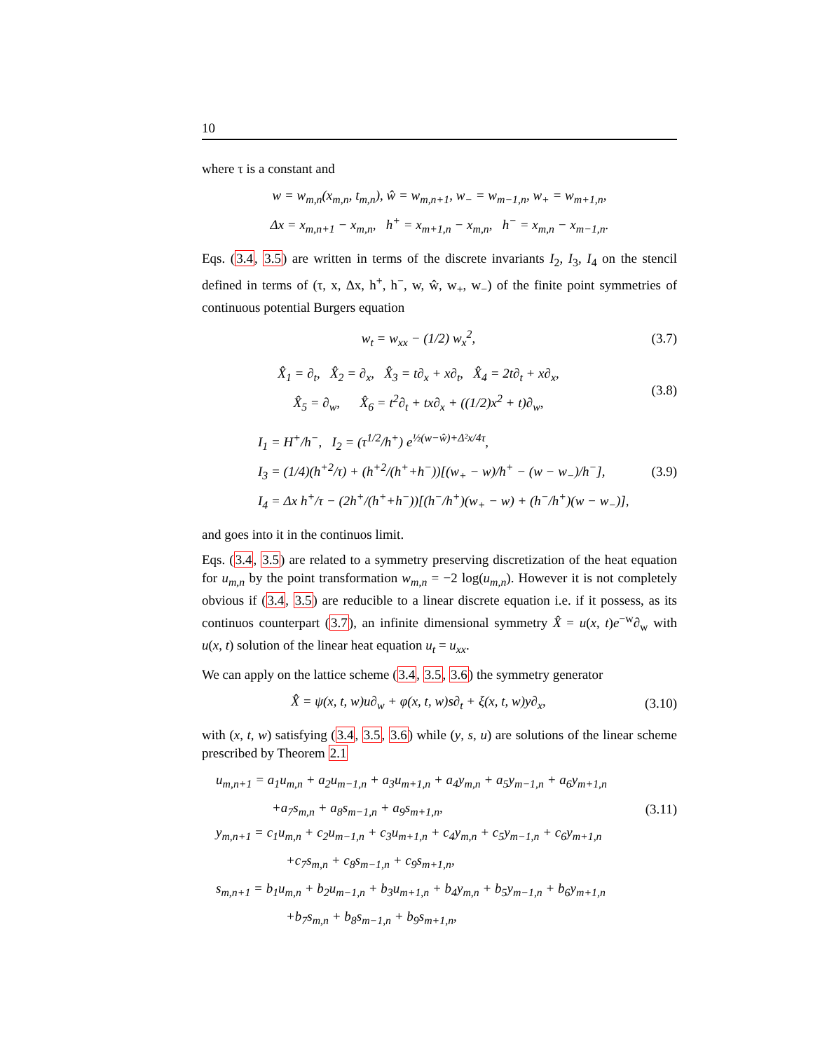10
where τ is a constant and
w = w<sub>m,n</sub>(x<sub>m,n</sub>, t<sub>m,n</sub>), ŵ = w<sub>m,n+1</sub>, w<sub>−</sub> = w<sub>m−1,n</sub>, w<sub>+</sub> = w<sub>m+1,n</sub>,
Δx = x<sub>m,n+1</sub> − x<sub>m,n</sub>, h<sup>+</sup> = x<sub>m+1,n</sub> − x<sub>m,n</sub>, h<sup>−</sup> = x<sub>m,n</sub> − x<sub>m−1,n</sub>.
Eqs. (3.4, 3.5) are written in terms of the discrete invariants I<sub>2</sub>, I<sub>3</sub>, I<sub>4</sub> on the stencil defined in terms of (τ, x, Δx, h<sup>+</sup>, h<sup>−</sup>, w, ŵ, w<sub>+</sub>, w<sub>−</sub>) of the finite point symmetries of continuous potential Burgers equation
w<sub>t</sub> = w<sub>xx</sub> − (1/2) w<sub>x</sub><sup>2</sup>, (3.7)
X̂<sub>1</sub> = ∂<sub>t</sub>, X̂<sub>2</sub> = ∂<sub>x</sub>, X̂<sub>3</sub> = t∂<sub>x</sub> + x∂<sub>t</sub>, X̂<sub>4</sub> = 2t∂<sub>t</sub> + x∂<sub>x</sub>,
X̂<sub>5</sub> = ∂<sub>w</sub>, X̂<sub>6</sub> = t<sup>2</sup>∂<sub>t</sub> + tx∂<sub>x</sub> + ((1/2)x<sup>2</sup> + t)∂<sub>w</sub>,
(3.8)
I<sub>1</sub> = H<sup>+</sup>/h<sup>−</sup>, I<sub>2</sub> = (τ<sup>1/2</sup>/h<sup>+</sup>) e<sup>½(w−ŵ)+Δ²x/4τ</sup>,
I<sub>3</sub> = (1/4)(h<sup>+2</sup>/τ) + (h<sup>+2</sup>/(h<sup>+</sup>+h<sup>−</sup>))[(w<sub>+</sub> − w)/h<sup>+</sup> − (w − w<sub>−</sub>)/h<sup>−</sup>],
I<sub>4</sub> = Δx h<sup>+</sup>/τ − (2h<sup>+</sup>/(h<sup>+</sup>+h<sup>−</sup>))[(h<sup>−</sup>/h<sup>+</sup>)(w<sub>+</sub> − w) + (h<sup>−</sup>/h<sup>+</sup>)(w − w<sub>−</sub>)],
(3.9)
and goes into it in the continuos limit.
Eqs. (3.4, 3.5) are related to a symmetry preserving discretization of the heat equation for u<sub>m,n</sub> by the point transformation w<sub>m,n</sub> = −2 log(u<sub>m,n</sub>). However it is not completely obvious if (3.4, 3.5) are reducible to a linear discrete equation i.e. if it possess, as its continuos counterpart (3.7), an infinite dimensional symmetry X̂ = u(x, t)e<sup>−w</sup>∂<sub>w</sub> with u(x, t) solution of the linear heat equation u<sub>t</sub> = u<sub>xx</sub>.
We can apply on the lattice scheme (3.4, 3.5, 3.6) the symmetry generator
X̂ = ψ(x, t, w)u∂<sub>w</sub> + φ(x, t, w)s∂<sub>t</sub> + ξ(x, t, w)y∂<sub>x</sub>,
(3.10)
with (x, t, w) satisfying (3.4, 3.5, 3.6) while (y, s, u) are solutions of the linear scheme prescribed by Theorem 2.1
u<sub>m,n+1</sub> = a<sub>1</sub>u<sub>m,n</sub> + a<sub>2</sub>u<sub>m−1,n</sub> + a<sub>3</sub>u<sub>m+1,n</sub> + a<sub>4</sub>y<sub>m,n</sub> + a<sub>5</sub>y<sub>m−1,n</sub> + a<sub>6</sub>y<sub>m+1,n</sub>
+a<sub>7</sub>s<sub>m,n</sub> + a<sub>8</sub>s<sub>m−1,n</sub> + a<sub>9</sub>s<sub>m+1,n</sub>,
(3.11)
y<sub>m,n+1</sub> = c<sub>1</sub>u<sub>m,n</sub> + c<sub>2</sub>u<sub>m−1,n</sub> + c<sub>3</sub>u<sub>m+1,n</sub> + c<sub>4</sub>y<sub>m,n</sub> + c<sub>5</sub>y<sub>m−1,n</sub> + c<sub>6</sub>y<sub>m+1,n</sub>
+c<sub>7</sub>s<sub>m,n</sub> + c<sub>8</sub>s<sub>m−1,n</sub> + c<sub>9</sub>s<sub>m+1,n</sub>,
s<sub>m,n+1</sub> = b<sub>1</sub>u<sub>m,n</sub> + b<sub>2</sub>u<sub>m−1,n</sub> + b<sub>3</sub>u<sub>m+1,n</sub> + b<sub>4</sub>y<sub>m,n</sub> + b<sub>5</sub>y<sub>m−1,n</sub> + b<sub>6</sub>y<sub>m+1,n</sub>
+b<sub>7</sub>s<sub>m,n</sub> + b<sub>8</sub>s<sub>m−1,n</sub> + b<sub>9</sub>s<sub>m+1,n</sub>,